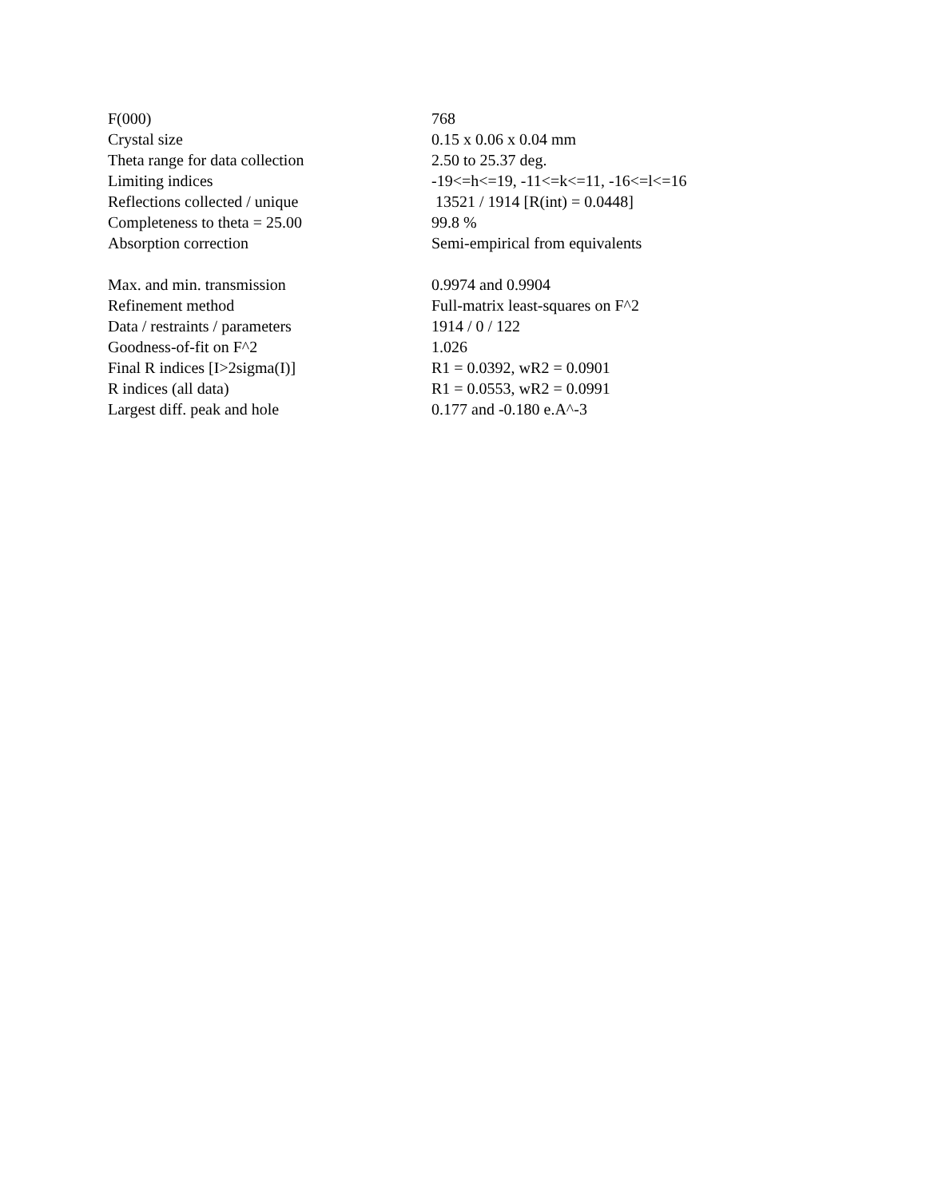| F(000) | 768 |
| Crystal size | 0.15 x 0.06 x 0.04 mm |
| Theta range for data collection | 2.50 to 25.37 deg. |
| Limiting indices | -19<=h<=19, -11<=k<=11, -16<=l<=16 |
| Reflections collected / unique | 13521 / 1914 [R(int) = 0.0448] |
| Completeness to theta = 25.00 | 99.8 % |
| Absorption correction | Semi-empirical from equivalents |
| Max. and min. transmission | 0.9974 and 0.9904 |
| Refinement method | Full-matrix least-squares on F^2 |
| Data / restraints / parameters | 1914 / 0 / 122 |
| Goodness-of-fit on F^2 | 1.026 |
| Final R indices [I>2sigma(I)] | R1 = 0.0392, wR2 = 0.0901 |
| R indices (all data) | R1 = 0.0553, wR2 = 0.0991 |
| Largest diff. peak and hole | 0.177 and -0.180 e.A^-3 |